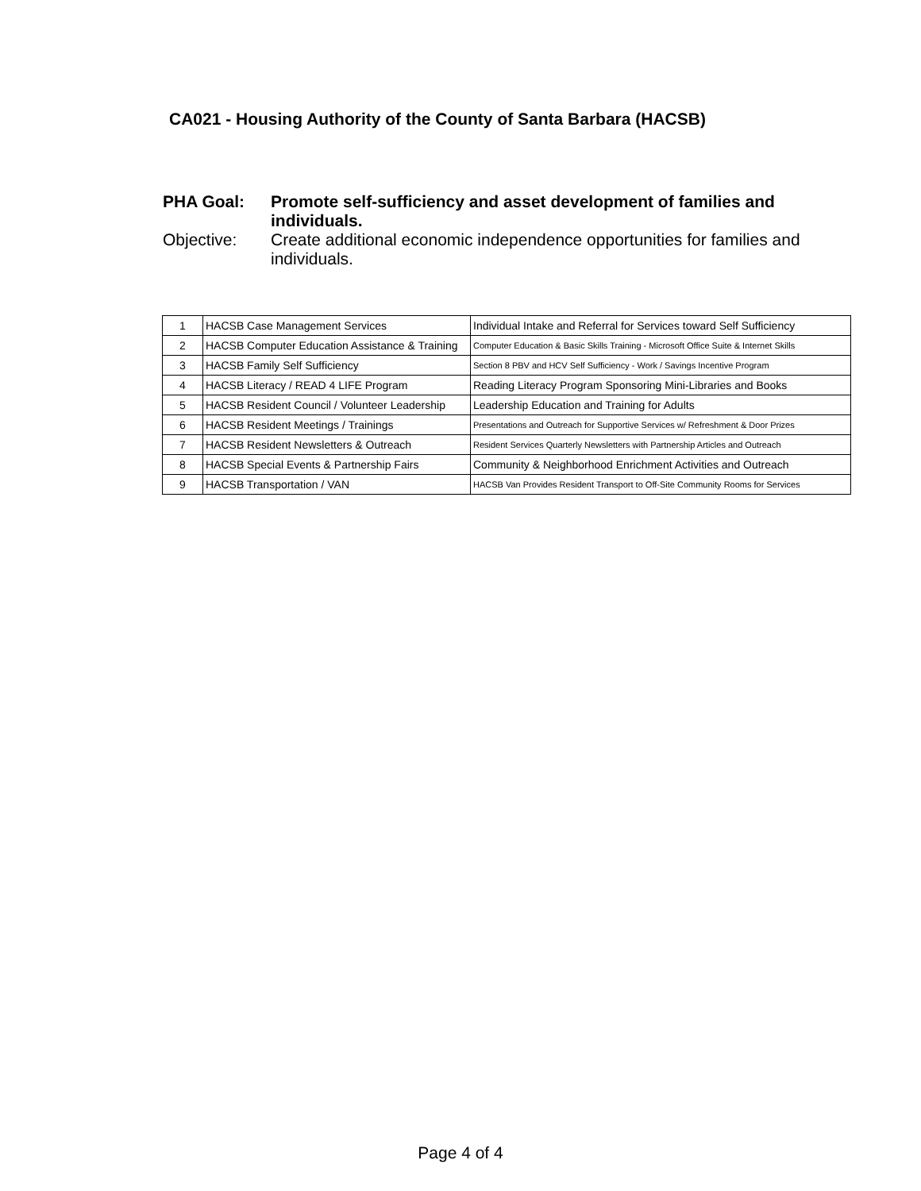CA021 - Housing Authority of the County of Santa Barbara (HACSB)
PHA Goal: Promote self-sufficiency and asset development of families and individuals.
Objective: Create additional economic independence opportunities for families and individuals.
| 1 | HACSB Case Management Services | Individual Intake and Referral for Services toward Self Sufficiency |
| 2 | HACSB Computer Education Assistance & Training | Computer Education & Basic Skills Training - Microsoft Office Suite & Internet Skills |
| 3 | HACSB Family Self Sufficiency | Section 8 PBV and HCV Self Sufficiency - Work / Savings Incentive Program |
| 4 | HACSB Literacy / READ 4 LIFE Program | Reading Literacy Program Sponsoring Mini-Libraries and Books |
| 5 | HACSB Resident Council / Volunteer Leadership | Leadership Education and Training for Adults |
| 6 | HACSB Resident Meetings / Trainings | Presentations and Outreach for Supportive Services w/ Refreshment & Door Prizes |
| 7 | HACSB Resident Newsletters & Outreach | Resident Services Quarterly Newsletters with Partnership Articles and Outreach |
| 8 | HACSB Special Events & Partnership Fairs | Community & Neighborhood Enrichment Activities and Outreach |
| 9 | HACSB Transportation / VAN | HACSB Van Provides Resident Transport to Off-Site Community Rooms for Services |
Page 4 of 4